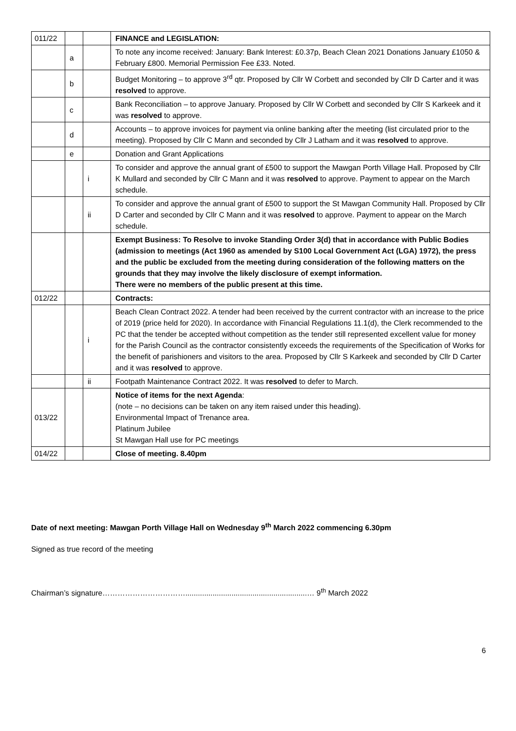| 011/22 | | | FINANCE and LEGISLATION: |
| | a | | To note any income received: January: Bank Interest: £0.37p, Beach Clean 2021 Donations January £1050 & February £800. Memorial Permission Fee £33. Noted. |
| | b | | Budget Monitoring – to approve 3<sup>rd</sup> qtr. Proposed by Cllr W Corbett and seconded by Cllr D Carter and it was resolved to approve. |
| | c | | Bank Reconciliation – to approve January. Proposed by Cllr W Corbett and seconded by Cllr S Karkeek and it was resolved to approve. |
| | d | | Accounts – to approve invoices for payment via online banking after the meeting (list circulated prior to the meeting). Proposed by Cllr C Mann and seconded by Cllr J Latham and it was resolved to approve. |
| | e | | Donation and Grant Applications |
| | | i | To consider and approve the annual grant of £500 to support the Mawgan Porth Village Hall. Proposed by Cllr K Mullard and seconded by Cllr C Mann and it was resolved to approve. Payment to appear on the March schedule. |
| | | ii | To consider and approve the annual grant of £500 to support the St Mawgan Community Hall. Proposed by Cllr D Carter and seconded by Cllr C Mann and it was resolved to approve. Payment to appear on the March schedule. |
| | | | Exempt Business: To Resolve to invoke Standing Order 3(d) that in accordance with Public Bodies (admission to meetings (Act 1960 as amended by S100 Local Government Act (LGA) 1972), the press and the public be excluded from the meeting during consideration of the following matters on the grounds that they may involve the likely disclosure of exempt information. There were no members of the public present at this time. |
| 012/22 | | | Contracts: |
| | | i | Beach Clean Contract 2022. A tender had been received by the current contractor with an increase to the price of 2019 (price held for 2020). In accordance with Financial Regulations 11.1(d), the Clerk recommended to the PC that the tender be accepted without competition as the tender still represented excellent value for money for the Parish Council as the contractor consistently exceeds the requirements of the Specification of Works for the benefit of parishioners and visitors to the area. Proposed by Cllr S Karkeek and seconded by Cllr D Carter and it was resolved to approve. |
| | | ii | Footpath Maintenance Contract 2022. It was resolved to defer to March. |
| 013/22 | | | Notice of items for the next Agenda : (note – no decisions can be taken on any item raised under this heading). Environmental Impact of Trenance area. Platinum Jubilee St Mawgan Hall use for PC meetings |
| 014/22 | | | Close of meeting. 8.40pm |
Date of next meeting: Mawgan Porth Village Hall on Wednesday 9<sup>th</sup> March 2022 commencing 6.30pm
Signed as true record of the meeting
Chairman’s signature……………………………..........................................................… 9<sup>th</sup> March 2022
6